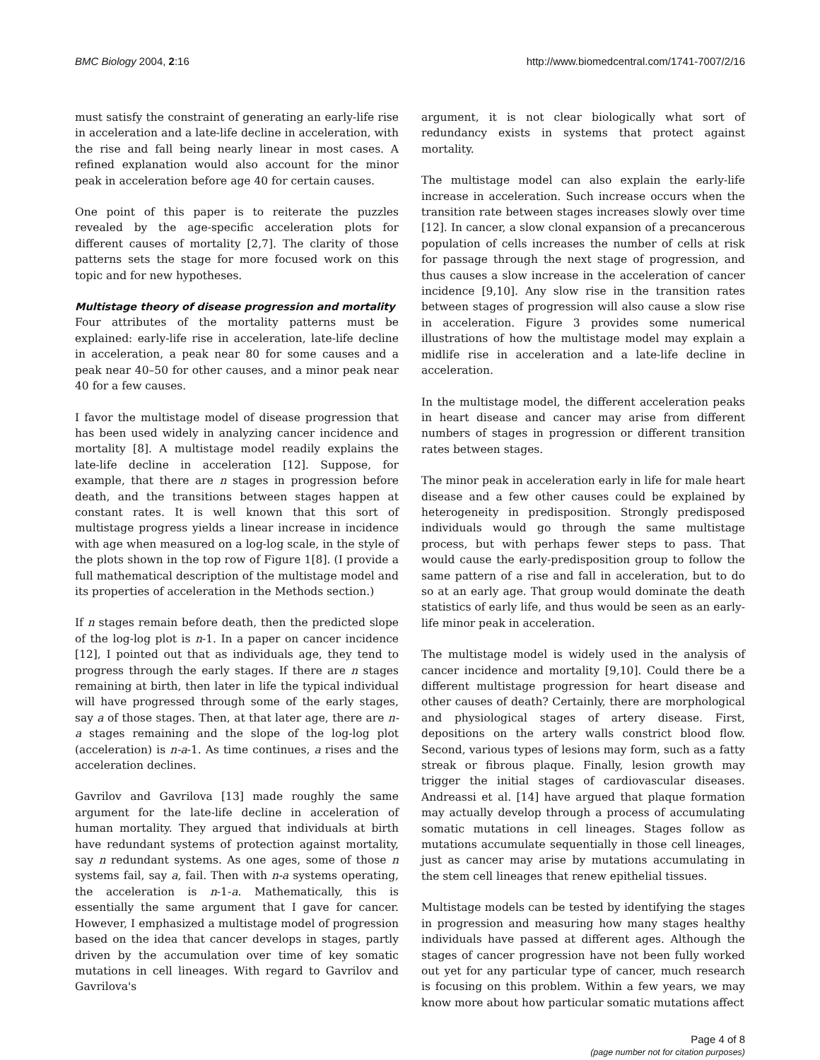BMC Biology 2004, 2:16 http://www.biomedcentral.com/1741-7007/2/16
must satisfy the constraint of generating an early-life rise in acceleration and a late-life decline in acceleration, with the rise and fall being nearly linear in most cases. A refined explanation would also account for the minor peak in acceleration before age 40 for certain causes.
One point of this paper is to reiterate the puzzles revealed by the age-specific acceleration plots for different causes of mortality [2,7]. The clarity of those patterns sets the stage for more focused work on this topic and for new hypotheses.
Multistage theory of disease progression and mortality
Four attributes of the mortality patterns must be explained: early-life rise in acceleration, late-life decline in acceleration, a peak near 80 for some causes and a peak near 40–50 for other causes, and a minor peak near 40 for a few causes.
I favor the multistage model of disease progression that has been used widely in analyzing cancer incidence and mortality [8]. A multistage model readily explains the late-life decline in acceleration [12]. Suppose, for example, that there are n stages in progression before death, and the transitions between stages happen at constant rates. It is well known that this sort of multistage progress yields a linear increase in incidence with age when measured on a log-log scale, in the style of the plots shown in the top row of Figure 1[8]. (I provide a full mathematical description of the multistage model and its properties of acceleration in the Methods section.)
If n stages remain before death, then the predicted slope of the log-log plot is n-1. In a paper on cancer incidence [12], I pointed out that as individuals age, they tend to progress through the early stages. If there are n stages remaining at birth, then later in life the typical individual will have progressed through some of the early stages, say a of those stages. Then, at that later age, there are n-a stages remaining and the slope of the log-log plot (acceleration) is n-a-1. As time continues, a rises and the acceleration declines.
Gavrilov and Gavrilova [13] made roughly the same argument for the late-life decline in acceleration of human mortality. They argued that individuals at birth have redundant systems of protection against mortality, say n redundant systems. As one ages, some of those n systems fail, say a, fail. Then with n-a systems operating, the acceleration is n-1-a. Mathematically, this is essentially the same argument that I gave for cancer. However, I emphasized a multistage model of progression based on the idea that cancer develops in stages, partly driven by the accumulation over time of key somatic mutations in cell lineages. With regard to Gavrilov and Gavrilova's
argument, it is not clear biologically what sort of redundancy exists in systems that protect against mortality.
The multistage model can also explain the early-life increase in acceleration. Such increase occurs when the transition rate between stages increases slowly over time [12]. In cancer, a slow clonal expansion of a precancerous population of cells increases the number of cells at risk for passage through the next stage of progression, and thus causes a slow increase in the acceleration of cancer incidence [9,10]. Any slow rise in the transition rates between stages of progression will also cause a slow rise in acceleration. Figure 3 provides some numerical illustrations of how the multistage model may explain a midlife rise in acceleration and a late-life decline in acceleration.
In the multistage model, the different acceleration peaks in heart disease and cancer may arise from different numbers of stages in progression or different transition rates between stages.
The minor peak in acceleration early in life for male heart disease and a few other causes could be explained by heterogeneity in predisposition. Strongly predisposed individuals would go through the same multistage process, but with perhaps fewer steps to pass. That would cause the early-predisposition group to follow the same pattern of a rise and fall in acceleration, but to do so at an early age. That group would dominate the death statistics of early life, and thus would be seen as an early-life minor peak in acceleration.
The multistage model is widely used in the analysis of cancer incidence and mortality [9,10]. Could there be a different multistage progression for heart disease and other causes of death? Certainly, there are morphological and physiological stages of artery disease. First, depositions on the artery walls constrict blood flow. Second, various types of lesions may form, such as a fatty streak or fibrous plaque. Finally, lesion growth may trigger the initial stages of cardiovascular diseases. Andreassi et al. [14] have argued that plaque formation may actually develop through a process of accumulating somatic mutations in cell lineages. Stages follow as mutations accumulate sequentially in those cell lineages, just as cancer may arise by mutations accumulating in the stem cell lineages that renew epithelial tissues.
Multistage models can be tested by identifying the stages in progression and measuring how many stages healthy individuals have passed at different ages. Although the stages of cancer progression have not been fully worked out yet for any particular type of cancer, much research is focusing on this problem. Within a few years, we may know more about how particular somatic mutations affect
Page 4 of 8
(page number not for citation purposes)